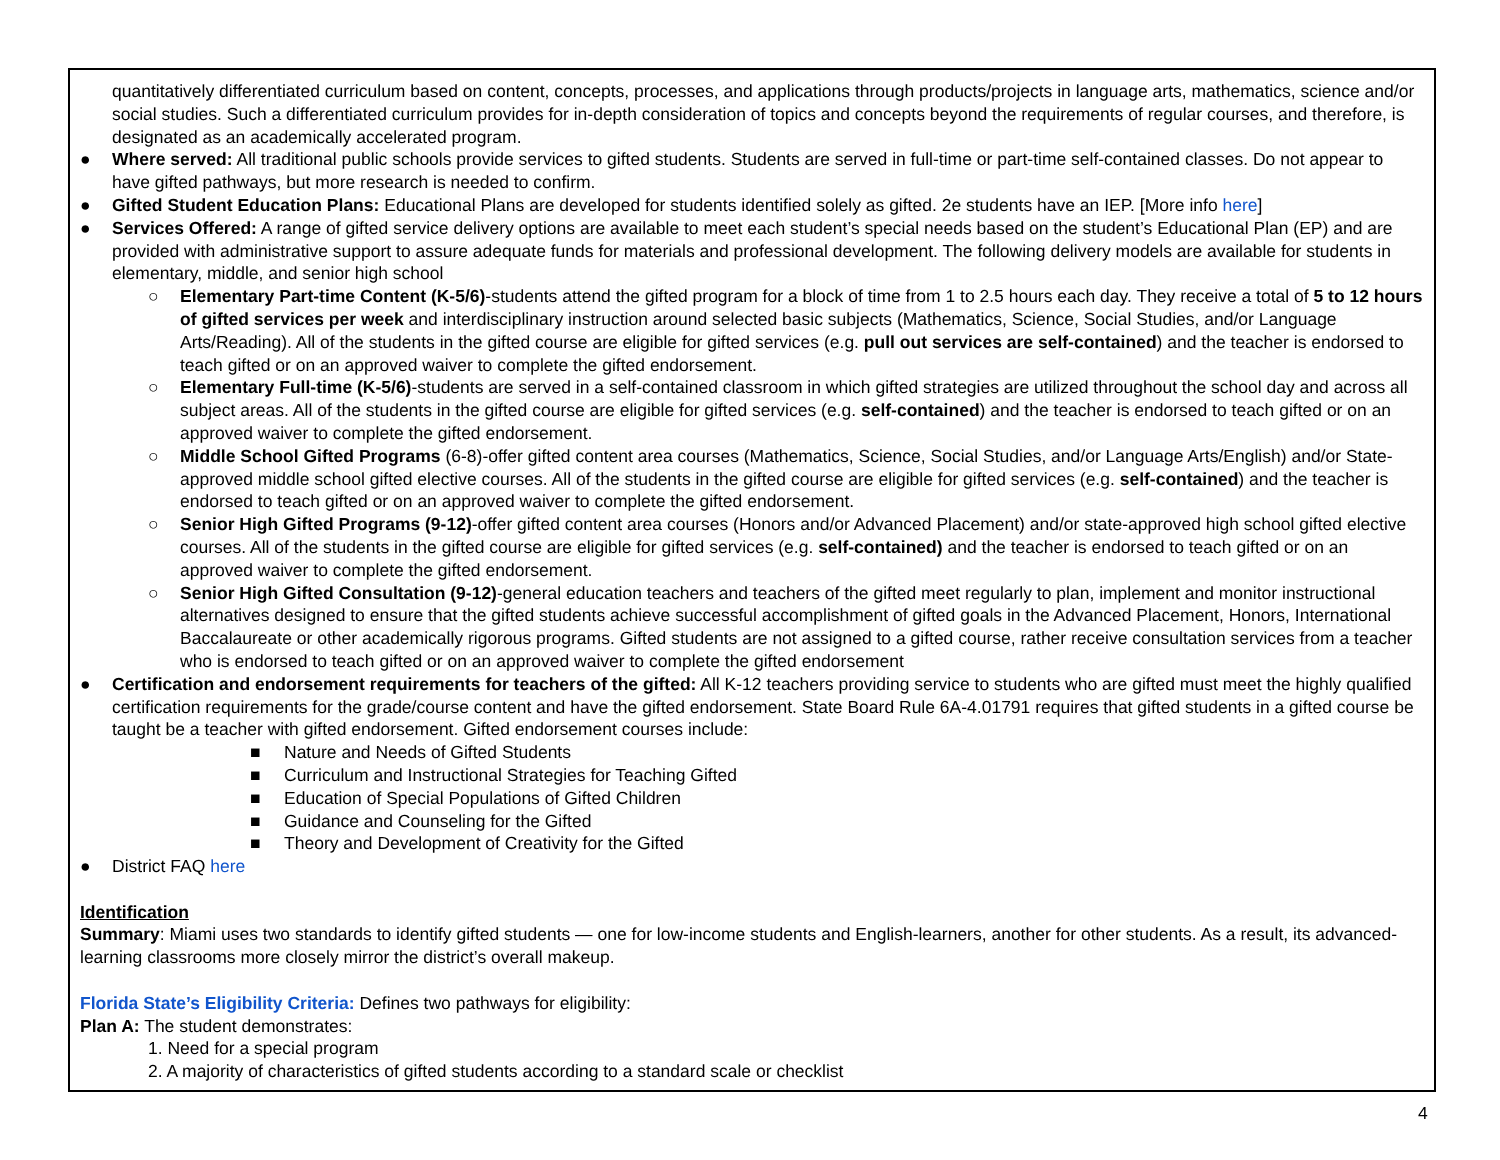quantitatively differentiated curriculum based on content, concepts, processes, and applications through products/projects in language arts, mathematics, science and/or social studies. Such a differentiated curriculum provides for in-depth consideration of topics and concepts beyond the requirements of regular courses, and therefore, is designated as an academically accelerated program.
● Where served: All traditional public schools provide services to gifted students. Students are served in full-time or part-time self-contained classes. Do not appear to have gifted pathways, but more research is needed to confirm.
● Gifted Student Education Plans: Educational Plans are developed for students identified solely as gifted. 2e students have an IEP. [More info here]
● Services Offered: A range of gifted service delivery options are available to meet each student’s special needs based on the student’s Educational Plan (EP) and are provided with administrative support to assure adequate funds for materials and professional development. The following delivery models are available for students in elementary, middle, and senior high school
○ Elementary Part-time Content (K-5/6)-students attend the gifted program for a block of time from 1 to 2.5 hours each day. They receive a total of 5 to 12 hours of gifted services per week and interdisciplinary instruction around selected basic subjects (Mathematics, Science, Social Studies, and/or Language Arts/Reading). All of the students in the gifted course are eligible for gifted services (e.g. pull out services are self-contained) and the teacher is endorsed to teach gifted or on an approved waiver to complete the gifted endorsement.
○ Elementary Full-time (K-5/6)-students are served in a self-contained classroom in which gifted strategies are utilized throughout the school day and across all subject areas. All of the students in the gifted course are eligible for gifted services (e.g. self-contained) and the teacher is endorsed to teach gifted or on an approved waiver to complete the gifted endorsement.
○ Middle School Gifted Programs (6-8)-offer gifted content area courses (Mathematics, Science, Social Studies, and/or Language Arts/English) and/or State-approved middle school gifted elective courses. All of the students in the gifted course are eligible for gifted services (e.g. self-contained) and the teacher is endorsed to teach gifted or on an approved waiver to complete the gifted endorsement.
○ Senior High Gifted Programs (9-12)-offer gifted content area courses (Honors and/or Advanced Placement) and/or state-approved high school gifted elective courses. All of the students in the gifted course are eligible for gifted services (e.g. self-contained) and the teacher is endorsed to teach gifted or on an approved waiver to complete the gifted endorsement.
○ Senior High Gifted Consultation (9-12)-general education teachers and teachers of the gifted meet regularly to plan, implement and monitor instructional alternatives designed to ensure that the gifted students achieve successful accomplishment of gifted goals in the Advanced Placement, Honors, International Baccalaureate or other academically rigorous programs. Gifted students are not assigned to a gifted course, rather receive consultation services from a teacher who is endorsed to teach gifted or on an approved waiver to complete the gifted endorsement
● Certification and endorsement requirements for teachers of the gifted: All K-12 teachers providing service to students who are gifted must meet the highly qualified certification requirements for the grade/course content and have the gifted endorsement. State Board Rule 6A-4.01791 requires that gifted students in a gifted course be taught be a teacher with gifted endorsement. Gifted endorsement courses include:
■ Nature and Needs of Gifted Students
■ Curriculum and Instructional Strategies for Teaching Gifted
■ Education of Special Populations of Gifted Children
■ Guidance and Counseling for the Gifted
■ Theory and Development of Creativity for the Gifted
● District FAQ here
Identification
Summary: Miami uses two standards to identify gifted students — one for low-income students and English-learners, another for other students. As a result, its advanced-learning classrooms more closely mirror the district’s overall makeup.
Florida State’s Eligibility Criteria: Defines two pathways for eligibility:
Plan A: The student demonstrates:
1. Need for a special program
2. A majority of characteristics of gifted students according to a standard scale or checklist
4